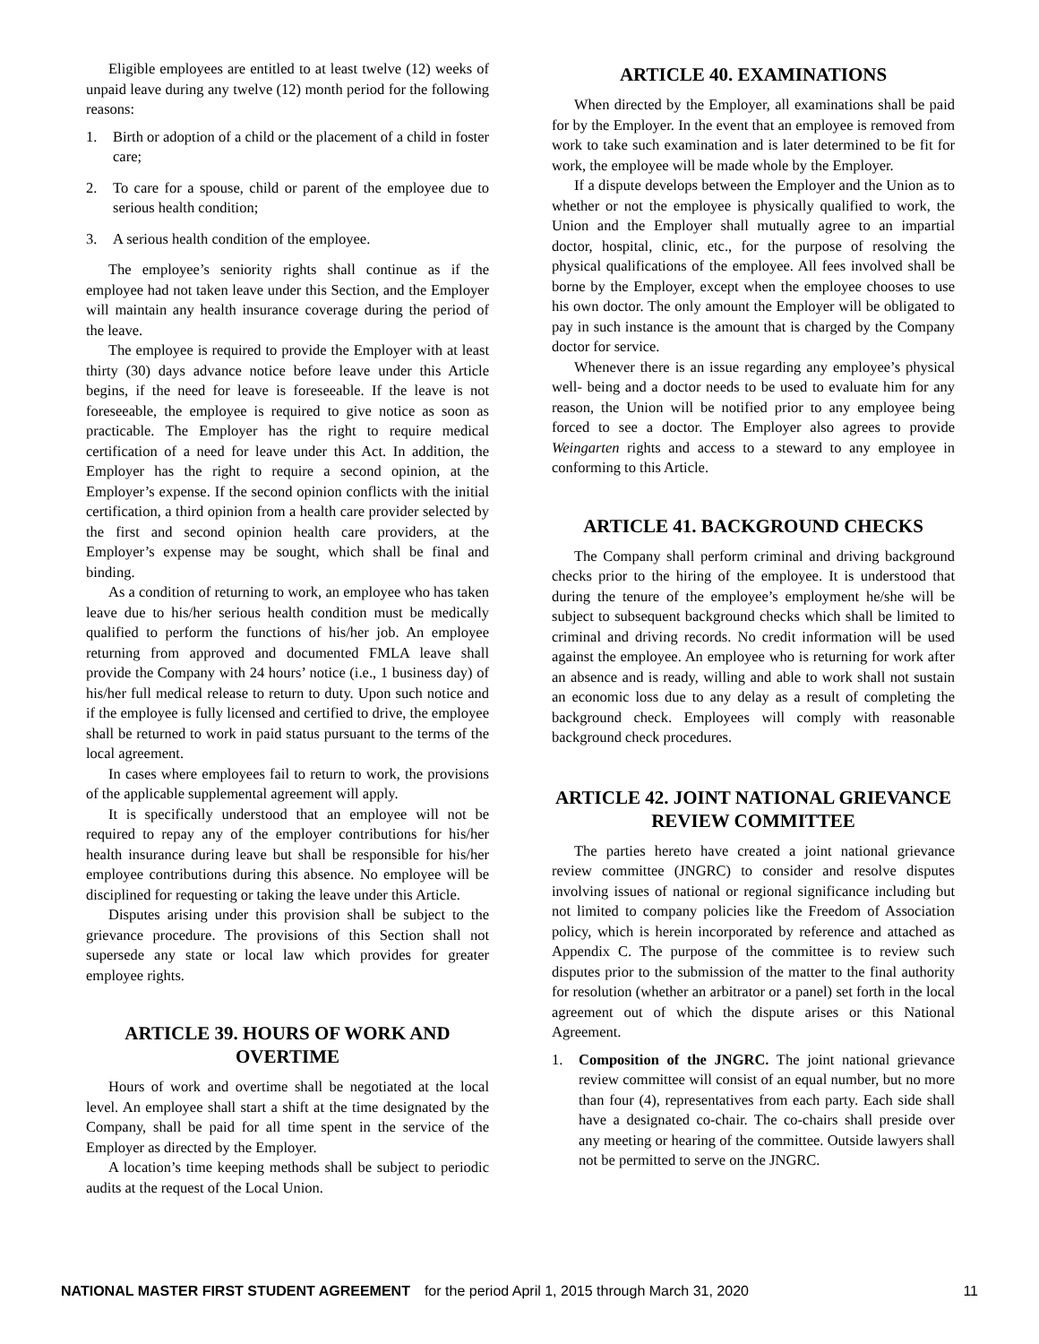Eligible employees are entitled to at least twelve (12) weeks of unpaid leave during any twelve (12) month period for the following reasons:
1. Birth or adoption of a child or the placement of a child in foster care;
2. To care for a spouse, child or parent of the employee due to serious health condition;
3. A serious health condition of the employee.
The employee’s seniority rights shall continue as if the employee had not taken leave under this Section, and the Employer will maintain any health insurance coverage during the period of the leave.
The employee is required to provide the Employer with at least thirty (30) days advance notice before leave under this Article begins, if the need for leave is foreseeable. If the leave is not foreseeable, the employee is required to give notice as soon as practicable. The Employer has the right to require medical certification of a need for leave under this Act. In addition, the Employer has the right to require a second opinion, at the Employer’s expense. If the second opinion conflicts with the initial certification, a third opinion from a health care provider selected by the first and second opinion health care providers, at the Employer’s expense may be sought, which shall be final and binding.
As a condition of returning to work, an employee who has taken leave due to his/her serious health condition must be medically qualified to perform the functions of his/her job. An employee returning from approved and documented FMLA leave shall provide the Company with 24 hours’ notice (i.e., 1 business day) of his/her full medical release to return to duty. Upon such notice and if the employee is fully licensed and certified to drive, the employee shall be returned to work in paid status pursuant to the terms of the local agreement.
In cases where employees fail to return to work, the provisions of the applicable supplemental agreement will apply.
It is specifically understood that an employee will not be required to repay any of the employer contributions for his/her health insurance during leave but shall be responsible for his/her employee contributions during this absence. No employee will be disciplined for requesting or taking the leave under this Article.
Disputes arising under this provision shall be subject to the grievance procedure. The provisions of this Section shall not supersede any state or local law which provides for greater employee rights.
ARTICLE 39. HOURS OF WORK AND OVERTIME
Hours of work and overtime shall be negotiated at the local level. An employee shall start a shift at the time designated by the Company, shall be paid for all time spent in the service of the Employer as directed by the Employer.
A location’s time keeping methods shall be subject to periodic audits at the request of the Local Union.
ARTICLE 40. EXAMINATIONS
When directed by the Employer, all examinations shall be paid for by the Employer. In the event that an employee is removed from work to take such examination and is later determined to be fit for work, the employee will be made whole by the Employer.
If a dispute develops between the Employer and the Union as to whether or not the employee is physically qualified to work, the Union and the Employer shall mutually agree to an impartial doctor, hospital, clinic, etc., for the purpose of resolving the physical qualifications of the employee. All fees involved shall be borne by the Employer, except when the employee chooses to use his own doctor. The only amount the Employer will be obligated to pay in such instance is the amount that is charged by the Company doctor for service.
Whenever there is an issue regarding any employee’s physical well- being and a doctor needs to be used to evaluate him for any reason, the Union will be notified prior to any employee being forced to see a doctor. The Employer also agrees to provide Weingarten rights and access to a steward to any employee in conforming to this Article.
ARTICLE 41. BACKGROUND CHECKS
The Company shall perform criminal and driving background checks prior to the hiring of the employee. It is understood that during the tenure of the employee’s employment he/she will be subject to subsequent background checks which shall be limited to criminal and driving records. No credit information will be used against the employee. An employee who is returning for work after an absence and is ready, willing and able to work shall not sustain an economic loss due to any delay as a result of completing the background check. Employees will comply with reasonable background check procedures.
ARTICLE 42. JOINT NATIONAL GRIEVANCE REVIEW COMMITTEE
The parties hereto have created a joint national grievance review committee (JNGRC) to consider and resolve disputes involving issues of national or regional significance including but not limited to company policies like the Freedom of Association policy, which is herein incorporated by reference and attached as Appendix C. The purpose of the committee is to review such disputes prior to the submission of the matter to the final authority for resolution (whether an arbitrator or a panel) set forth in the local agreement out of which the dispute arises or this National Agreement.
1. Composition of the JNGRC. The joint national grievance review committee will consist of an equal number, but no more than four (4), representatives from each party. Each side shall have a designated co-chair. The co-chairs shall preside over any meeting or hearing of the committee. Outside lawyers shall not be permitted to serve on the JNGRC.
NATIONAL MASTER FIRST STUDENT AGREEMENT for the period April 1, 2015 through March 31, 2020 11